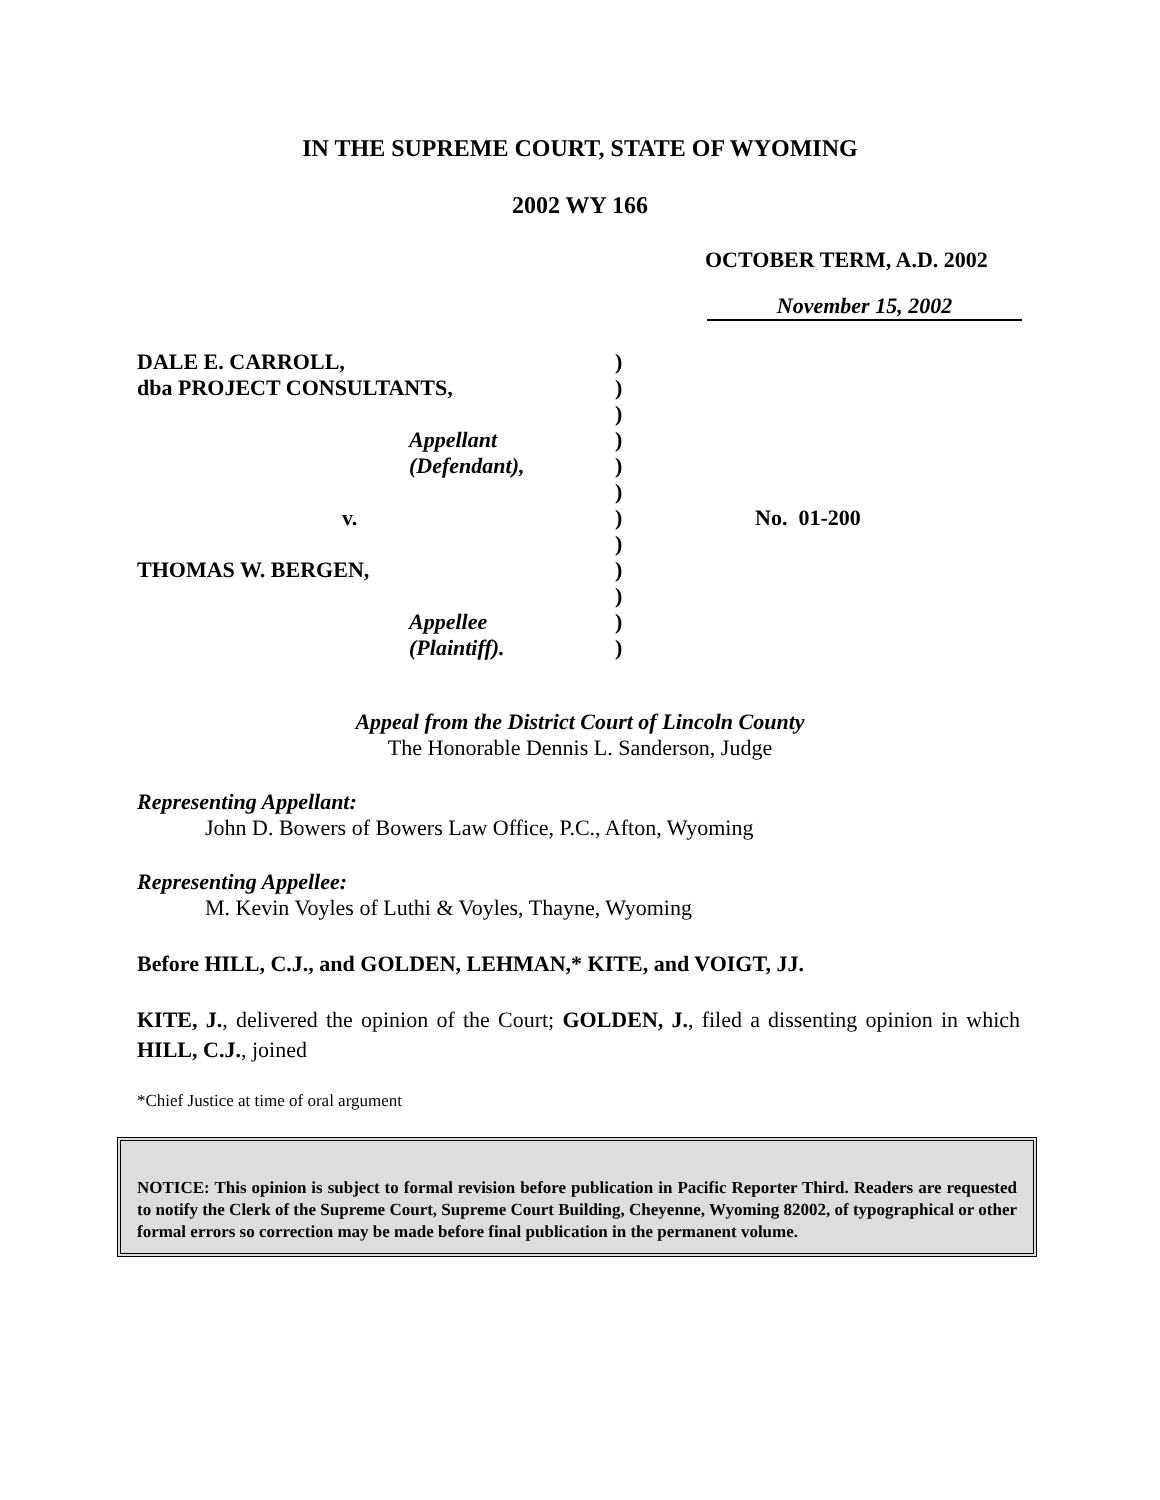IN THE SUPREME COURT, STATE OF WYOMING
2002 WY 166
OCTOBER TERM, A.D. 2002
November 15, 2002
DALE E. CARROLL, dba PROJECT CONSULTANTS, Appellant (Defendant), v. THOMAS W. BERGEN, Appellee (Plaintiff).
) ) ) ) ) ) ) ) ) ) ) )
No. 01-200
Appeal from the District Court of Lincoln County
The Honorable Dennis L. Sanderson, Judge
Representing Appellant:
John D. Bowers of Bowers Law Office, P.C., Afton, Wyoming
Representing Appellee:
M. Kevin Voyles of Luthi & Voyles, Thayne, Wyoming
Before HILL, C.J., and GOLDEN, LEHMAN,* KITE, and VOIGT, JJ.
KITE, J., delivered the opinion of the Court; GOLDEN, J., filed a dissenting opinion in which HILL, C.J., joined
*Chief Justice at time of oral argument
NOTICE: This opinion is subject to formal revision before publication in Pacific Reporter Third. Readers are requested to notify the Clerk of the Supreme Court, Supreme Court Building, Cheyenne, Wyoming 82002, of typographical or other formal errors so correction may be made before final publication in the permanent volume.